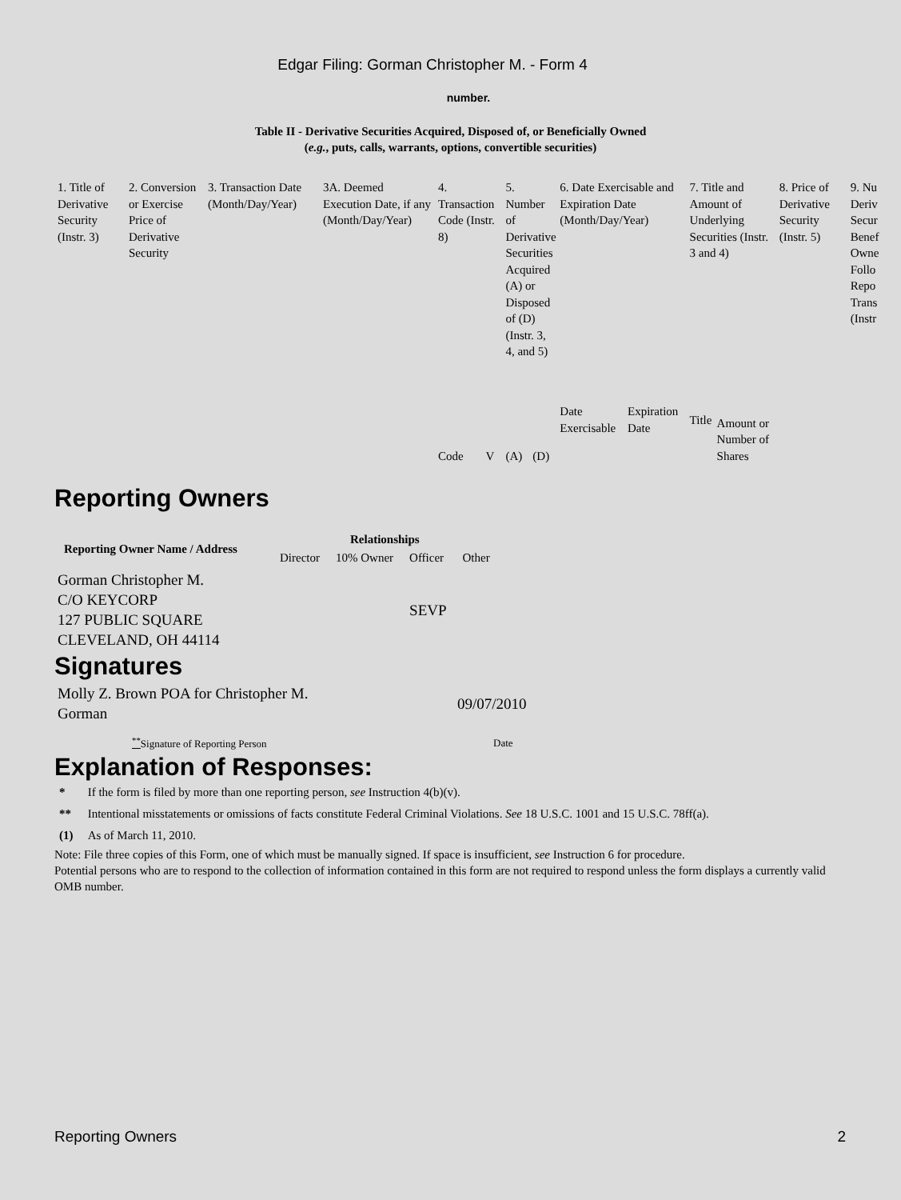Edgar Filing: Gorman Christopher M. - Form 4
number.
Table II - Derivative Securities Acquired, Disposed of, or Beneficially Owned
(e.g., puts, calls, warrants, options, convertible securities)
| 1. Title of Derivative Security (Instr. 3) | 2. Conversion or Exercise Price of Derivative Security | 3. Transaction Date (Month/Day/Year) | 3A. Deemed Execution Date, if any (Month/Day/Year) | 4. Transaction Code (Instr. 8) | | 5. Number of Derivative Securities Acquired (A) or Disposed of (D) (Instr. 3, 4, and 5) | | 6. Date Exercisable and Expiration Date (Month/Day/Year) | | 7. Title and Amount of Underlying Securities (Instr. 3 and 4) | | 8. Price of Derivative Security (Instr. 5) | 9. Nu Deriv Secur Benef Owne Follo Repo Trans (Instr |
| | | | | Code | V | (A) | (D) | Date Exercisable | Expiration Date | Title | Amount or Number of Shares | | |
Reporting Owners
| Reporting Owner Name / Address | Relationships | | | |
| --- | --- | --- | --- | --- |
| | Director | 10% Owner | Officer | Other |
| Gorman Christopher M. C/O KEYCORP 127 PUBLIC SQUARE CLEVELAND, OH 44114 | | | SEVP | |
Signatures
| Molly Z. Brown POA for Christopher M. Gorman | 09/07/2010 |
| <sup>**</sup> Signature of Reporting Person | Date |
Explanation of Responses:
| * | If the form is filed by more than one reporting person, see Instruction 4(b)(v). |
| ** | Intentional misstatements or omissions of facts constitute Federal Criminal Violations. See 18 U.S.C. 1001 and 15 U.S.C. 78ff(a). |
| (1) | As of March 11, 2010. |
Note: File three copies of this Form, one of which must be manually signed. If space is insufficient, see Instruction 6 for procedure.
Potential persons who are to respond to the collection of information contained in this form are not required to respond unless the form displays a currently valid OMB number.
Reporting Owners 2